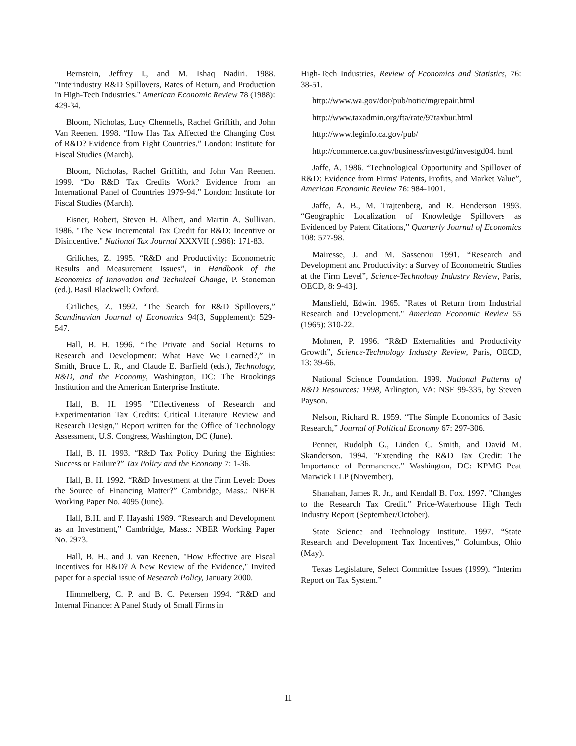Bernstein, Jeffrey I., and M. Ishaq Nadiri. 1988. "Interindustry R&D Spillovers, Rates of Return, and Production in High-Tech Industries." American Economic Review 78 (1988): 429-34.
Bloom, Nicholas, Lucy Chennells, Rachel Griffith, and John Van Reenen. 1998. “How Has Tax Affected the Changing Cost of R&D? Evidence from Eight Countries.” London: Institute for Fiscal Studies (March).
Bloom, Nicholas, Rachel Griffith, and John Van Reenen. 1999. “Do R&D Tax Credits Work? Evidence from an International Panel of Countries 1979-94.” London: Institute for Fiscal Studies (March).
Eisner, Robert, Steven H. Albert, and Martin A. Sullivan. 1986. "The New Incremental Tax Credit for R&D: Incentive or Disincentive." National Tax Journal XXXVII (1986): 171-83.
Griliches, Z. 1995. “R&D and Productivity: Econometric Results and Measurement Issues”, in Handbook of the Economics of Innovation and Technical Change, P. Stoneman (ed.). Basil Blackwell: Oxford.
Griliches, Z. 1992. “The Search for R&D Spillovers,” Scandinavian Journal of Economics 94(3, Supplement): 529-547.
Hall, B. H. 1996. “The Private and Social Returns to Research and Development: What Have We Learned?,” in Smith, Bruce L. R., and Claude E. Barfield (eds.), Technology, R&D, and the Economy, Washington, DC: The Brookings Institution and the American Enterprise Institute.
Hall, B. H. 1995 "Effectiveness of Research and Experimentation Tax Credits: Critical Literature Review and Research Design," Report written for the Office of Technology Assessment, U.S. Congress, Washington, DC (June).
Hall, B. H. 1993. “R&D Tax Policy During the Eighties: Success or Failure?” Tax Policy and the Economy 7: 1-36.
Hall, B. H. 1992. “R&D Investment at the Firm Level: Does the Source of Financing Matter?” Cambridge, Mass.: NBER Working Paper No. 4095 (June).
Hall, B.H. and F. Hayashi 1989. “Research and Development as an Investment,” Cambridge, Mass.: NBER Working Paper No. 2973.
Hall, B. H., and J. van Reenen, "How Effective are Fiscal Incentives for R&D? A New Review of the Evidence," Invited paper for a special issue of Research Policy, January 2000.
Himmelberg, C. P. and B. C. Petersen 1994. “R&D and Internal Finance: A Panel Study of Small Firms in
High-Tech Industries, Review of Economics and Statistics, 76: 38-51.
http://www.wa.gov/dor/pub/notic/mgrepair.html
http://www.taxadmin.org/fta/rate/97taxbur.html
http://www.leginfo.ca.gov/pub/
http://commerce.ca.gov/business/investgd/investgd04. html
Jaffe, A. 1986. “Technological Opportunity and Spillover of R&D: Evidence from Firms' Patents, Profits, and Market Value”, American Economic Review 76: 984-1001.
Jaffe, A. B., M. Trajtenberg, and R. Henderson 1993. “Geographic Localization of Knowledge Spillovers as Evidenced by Patent Citations,” Quarterly Journal of Economics 108: 577-98.
Mairesse, J. and M. Sassenou 1991. “Research and Development and Productivity: a Survey of Econometric Studies at the Firm Level”, Science-Technology Industry Review, Paris, OECD, 8: 9-43].
Mansfield, Edwin. 1965. "Rates of Return from Industrial Research and Development." American Economic Review 55 (1965): 310-22.
Mohnen, P. 1996. “R&D Externalities and Productivity Growth”, Science-Technology Industry Review, Paris, OECD, 13: 39-66.
National Science Foundation. 1999. National Patterns of R&D Resources: 1998, Arlington, VA: NSF 99-335, by Steven Payson.
Nelson, Richard R. 1959. “The Simple Economics of Basic Research,” Journal of Political Economy 67: 297-306.
Penner, Rudolph G., Linden C. Smith, and David M. Skanderson. 1994. "Extending the R&D Tax Credit: The Importance of Permanence." Washington, DC: KPMG Peat Marwick LLP (November).
Shanahan, James R. Jr., and Kendall B. Fox. 1997. "Changes to the Research Tax Credit." Price-Waterhouse High Tech Industry Report (September/October).
State Science and Technology Institute. 1997. “State Research and Development Tax Incentives,” Columbus, Ohio (May).
Texas Legislature, Select Committee Issues (1999). “Interim Report on Tax System.”
11